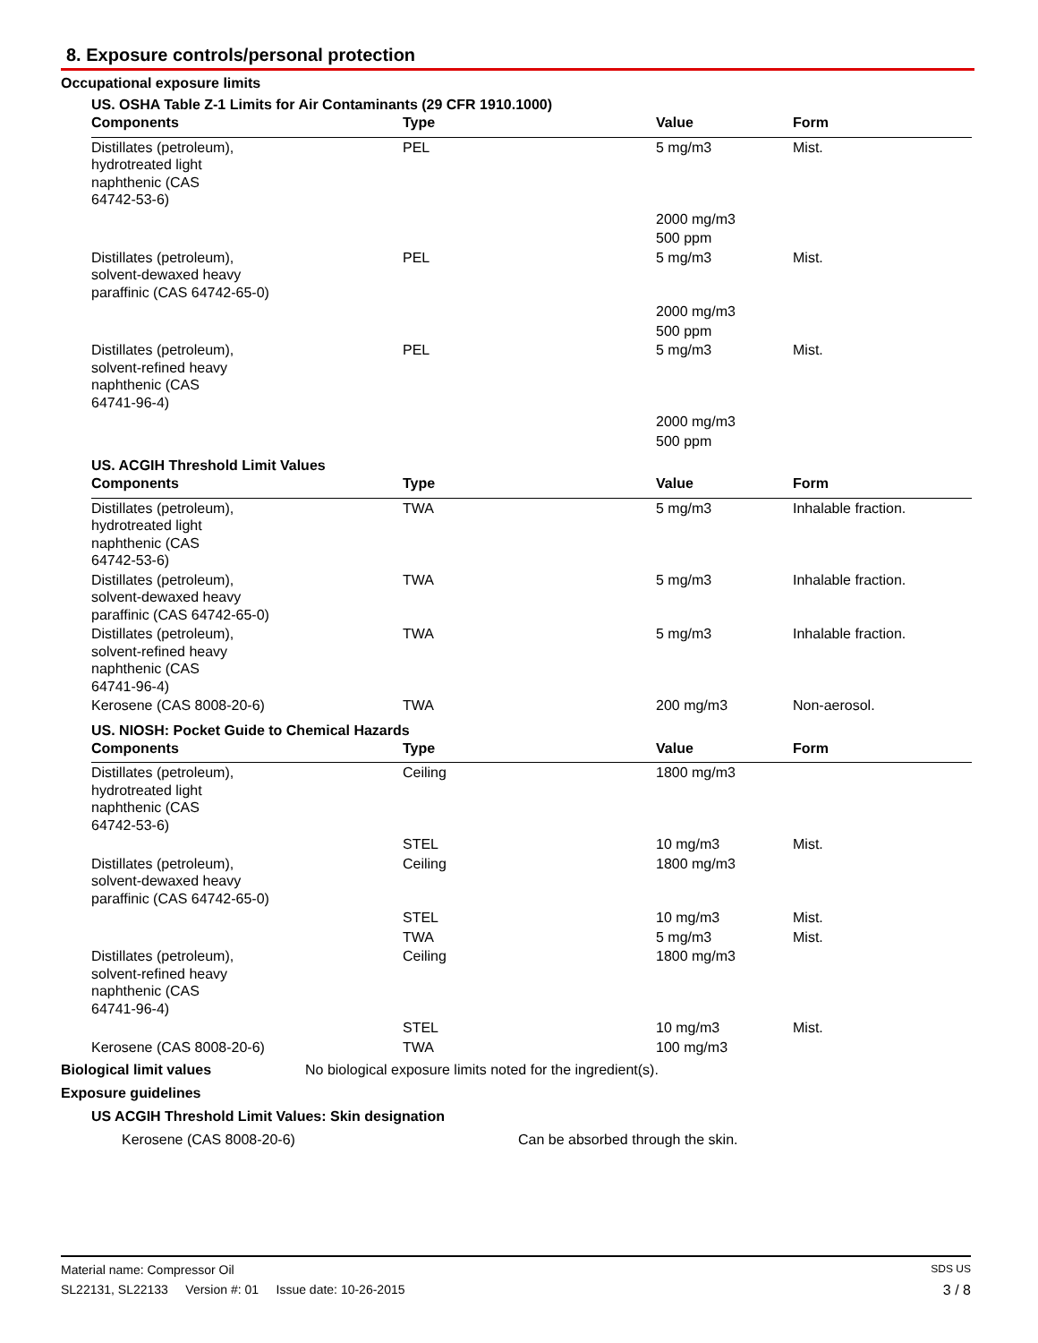8. Exposure controls/personal protection
Occupational exposure limits
US. OSHA Table Z-1 Limits for Air Contaminants (29 CFR 1910.1000)
| Components | Type | Value | Form |
| --- | --- | --- | --- |
| Distillates (petroleum), hydrotreated light naphthenic (CAS 64742-53-6) | PEL | 5 mg/m3 | Mist. |
| | | 2000 mg/m3 | |
| | | 500 ppm | |
| Distillates (petroleum), solvent-dewaxed heavy paraffinic (CAS 64742-65-0) | PEL | 5 mg/m3 | Mist. |
| | | 2000 mg/m3 | |
| | | 500 ppm | |
| Distillates (petroleum), solvent-refined heavy naphthenic (CAS 64741-96-4) | PEL | 5 mg/m3 | Mist. |
| | | 2000 mg/m3 | |
| | | 500 ppm | |
US. ACGIH Threshold Limit Values
| Components | Type | Value | Form |
| --- | --- | --- | --- |
| Distillates (petroleum), hydrotreated light naphthenic (CAS 64742-53-6) | TWA | 5 mg/m3 | Inhalable fraction. |
| Distillates (petroleum), solvent-dewaxed heavy paraffinic (CAS 64742-65-0) | TWA | 5 mg/m3 | Inhalable fraction. |
| Distillates (petroleum), solvent-refined heavy naphthenic (CAS 64741-96-4) | TWA | 5 mg/m3 | Inhalable fraction. |
| Kerosene (CAS 8008-20-6) | TWA | 200 mg/m3 | Non-aerosol. |
US. NIOSH: Pocket Guide to Chemical Hazards
| Components | Type | Value | Form |
| --- | --- | --- | --- |
| Distillates (petroleum), hydrotreated light naphthenic (CAS 64742-53-6) | Ceiling | 1800 mg/m3 | |
| | STEL | 10 mg/m3 | Mist. |
| Distillates (petroleum), solvent-dewaxed heavy paraffinic (CAS 64742-65-0) | Ceiling | 1800 mg/m3 | |
| | STEL | 10 mg/m3 | Mist. |
| | TWA | 5 mg/m3 | Mist. |
| Distillates (petroleum), solvent-refined heavy naphthenic (CAS 64741-96-4) | Ceiling | 1800 mg/m3 | |
| | STEL | 10 mg/m3 | Mist. |
| Kerosene (CAS 8008-20-6) | TWA | 100 mg/m3 | |
Biological limit values No biological exposure limits noted for the ingredient(s).
Exposure guidelines
US ACGIH Threshold Limit Values: Skin designation
Kerosene (CAS 8008-20-6) Can be absorbed through the skin.
Material name: Compressor Oil SDS US
SL22131, SL22133 Version #: 01 Issue date: 10-26-2015 3 / 8